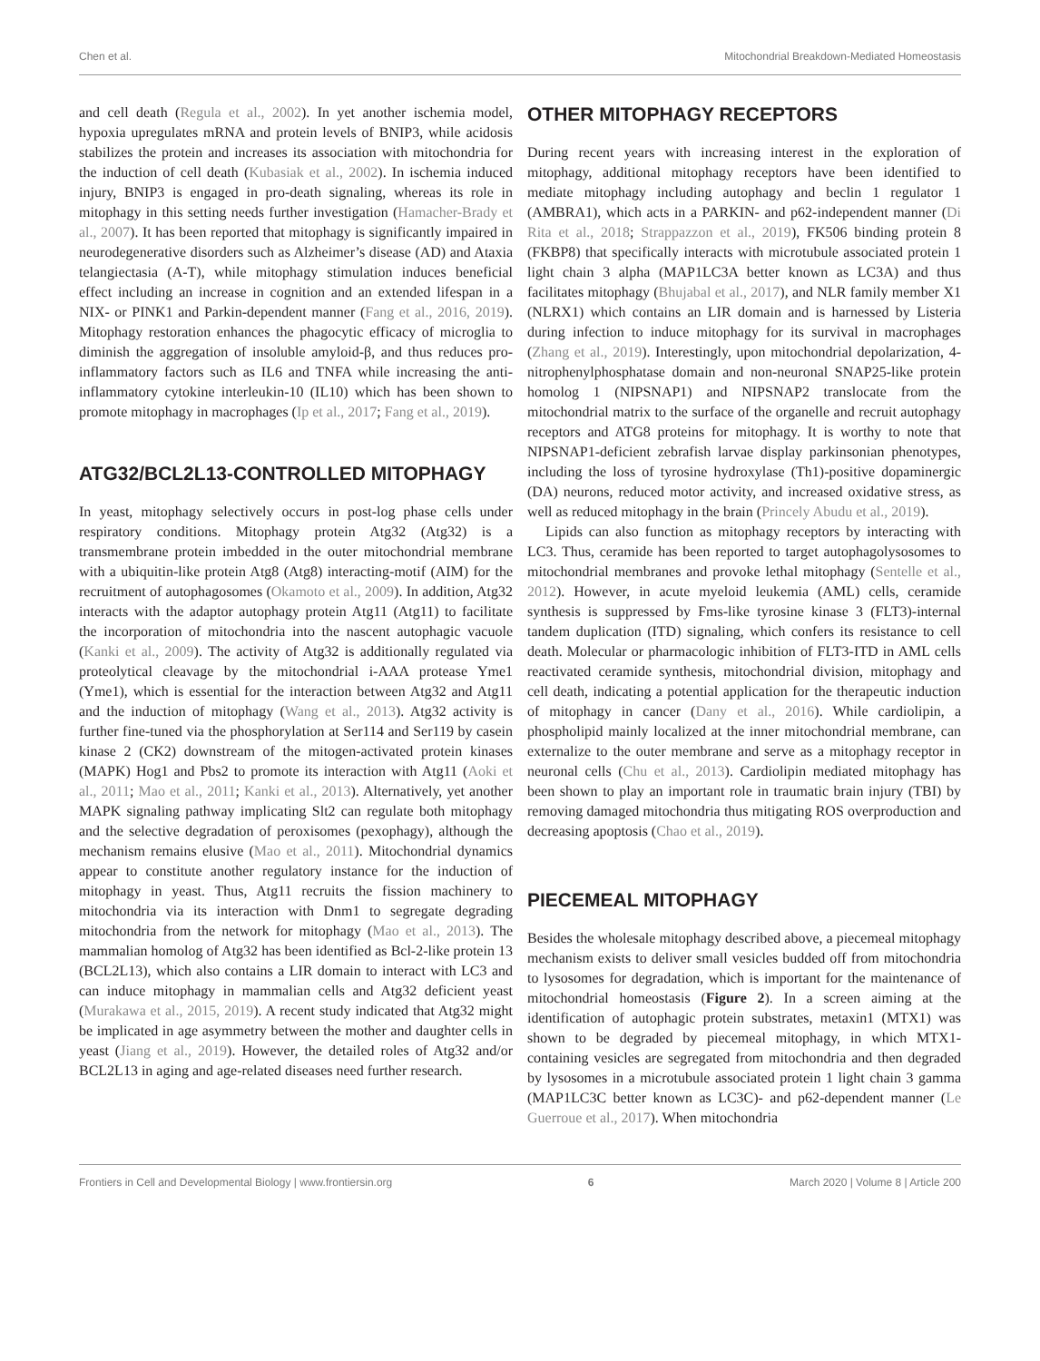Chen et al. Mitochondrial Breakdown-Mediated Homeostasis
and cell death (Regula et al., 2002). In yet another ischemia model, hypoxia upregulates mRNA and protein levels of BNIP3, while acidosis stabilizes the protein and increases its association with mitochondria for the induction of cell death (Kubasiak et al., 2002). In ischemia induced injury, BNIP3 is engaged in pro-death signaling, whereas its role in mitophagy in this setting needs further investigation (Hamacher-Brady et al., 2007). It has been reported that mitophagy is significantly impaired in neurodegenerative disorders such as Alzheimer’s disease (AD) and Ataxia telangiectasia (A-T), while mitophagy stimulation induces beneficial effect including an increase in cognition and an extended lifespan in a NIX- or PINK1 and Parkin-dependent manner (Fang et al., 2016, 2019). Mitophagy restoration enhances the phagocytic efficacy of microglia to diminish the aggregation of insoluble amyloid-β, and thus reduces pro-inflammatory factors such as IL6 and TNFA while increasing the anti-inflammatory cytokine interleukin-10 (IL10) which has been shown to promote mitophagy in macrophages (Ip et al., 2017; Fang et al., 2019).
ATG32/BCL2L13-CONTROLLED MITOPHAGY
In yeast, mitophagy selectively occurs in post-log phase cells under respiratory conditions. Mitophagy protein Atg32 (Atg32) is a transmembrane protein imbedded in the outer mitochondrial membrane with a ubiquitin-like protein Atg8 (Atg8) interacting-motif (AIM) for the recruitment of autophagosomes (Okamoto et al., 2009). In addition, Atg32 interacts with the adaptor autophagy protein Atg11 (Atg11) to facilitate the incorporation of mitochondria into the nascent autophagic vacuole (Kanki et al., 2009). The activity of Atg32 is additionally regulated via proteolytical cleavage by the mitochondrial i-AAA protease Yme1 (Yme1), which is essential for the interaction between Atg32 and Atg11 and the induction of mitophagy (Wang et al., 2013). Atg32 activity is further fine-tuned via the phosphorylation at Ser114 and Ser119 by casein kinase 2 (CK2) downstream of the mitogen-activated protein kinases (MAPK) Hog1 and Pbs2 to promote its interaction with Atg11 (Aoki et al., 2011; Mao et al., 2011; Kanki et al., 2013). Alternatively, yet another MAPK signaling pathway implicating Slt2 can regulate both mitophagy and the selective degradation of peroxisomes (pexophagy), although the mechanism remains elusive (Mao et al., 2011). Mitochondrial dynamics appear to constitute another regulatory instance for the induction of mitophagy in yeast. Thus, Atg11 recruits the fission machinery to mitochondria via its interaction with Dnm1 to segregate degrading mitochondria from the network for mitophagy (Mao et al., 2013). The mammalian homolog of Atg32 has been identified as Bcl-2-like protein 13 (BCL2L13), which also contains a LIR domain to interact with LC3 and can induce mitophagy in mammalian cells and Atg32 deficient yeast (Murakawa et al., 2015, 2019). A recent study indicated that Atg32 might be implicated in age asymmetry between the mother and daughter cells in yeast (Jiang et al., 2019). However, the detailed roles of Atg32 and/or BCL2L13 in aging and age-related diseases need further research.
OTHER MITOPHAGY RECEPTORS
During recent years with increasing interest in the exploration of mitophagy, additional mitophagy receptors have been identified to mediate mitophagy including autophagy and beclin 1 regulator 1 (AMBRA1), which acts in a PARKIN- and p62-independent manner (Di Rita et al., 2018; Strappazzon et al., 2019), FK506 binding protein 8 (FKBP8) that specifically interacts with microtubule associated protein 1 light chain 3 alpha (MAP1LC3A better known as LC3A) and thus facilitates mitophagy (Bhujabal et al., 2017), and NLR family member X1 (NLRX1) which contains an LIR domain and is harnessed by Listeria during infection to induce mitophagy for its survival in macrophages (Zhang et al., 2019). Interestingly, upon mitochondrial depolarization, 4-nitrophenylphosphatase domain and non-neuronal SNAP25-like protein homolog 1 (NIPSNAP1) and NIPSNAP2 translocate from the mitochondrial matrix to the surface of the organelle and recruit autophagy receptors and ATG8 proteins for mitophagy. It is worthy to note that NIPSNAP1-deficient zebrafish larvae display parkinsonian phenotypes, including the loss of tyrosine hydroxylase (Th1)-positive dopaminergic (DA) neurons, reduced motor activity, and increased oxidative stress, as well as reduced mitophagy in the brain (Princely Abudu et al., 2019).
Lipids can also function as mitophagy receptors by interacting with LC3. Thus, ceramide has been reported to target autophagolysosomes to mitochondrial membranes and provoke lethal mitophagy (Sentelle et al., 2012). However, in acute myeloid leukemia (AML) cells, ceramide synthesis is suppressed by Fms-like tyrosine kinase 3 (FLT3)-internal tandem duplication (ITD) signaling, which confers its resistance to cell death. Molecular or pharmacologic inhibition of FLT3-ITD in AML cells reactivated ceramide synthesis, mitochondrial division, mitophagy and cell death, indicating a potential application for the therapeutic induction of mitophagy in cancer (Dany et al., 2016). While cardiolipin, a phospholipid mainly localized at the inner mitochondrial membrane, can externalize to the outer membrane and serve as a mitophagy receptor in neuronal cells (Chu et al., 2013). Cardiolipin mediated mitophagy has been shown to play an important role in traumatic brain injury (TBI) by removing damaged mitochondria thus mitigating ROS overproduction and decreasing apoptosis (Chao et al., 2019).
PIECEMEAL MITOPHAGY
Besides the wholesale mitophagy described above, a piecemeal mitophagy mechanism exists to deliver small vesicles budded off from mitochondria to lysosomes for degradation, which is important for the maintenance of mitochondrial homeostasis (Figure 2). In a screen aiming at the identification of autophagic protein substrates, metaxin1 (MTX1) was shown to be degraded by piecemeal mitophagy, in which MTX1-containing vesicles are segregated from mitochondria and then degraded by lysosomes in a microtubule associated protein 1 light chain 3 gamma (MAP1LC3C better known as LC3C)- and p62-dependent manner (Le Guerroue et al., 2017). When mitochondria
Frontiers in Cell and Developmental Biology | www.frontiersin.org 6 March 2020 | Volume 8 | Article 200